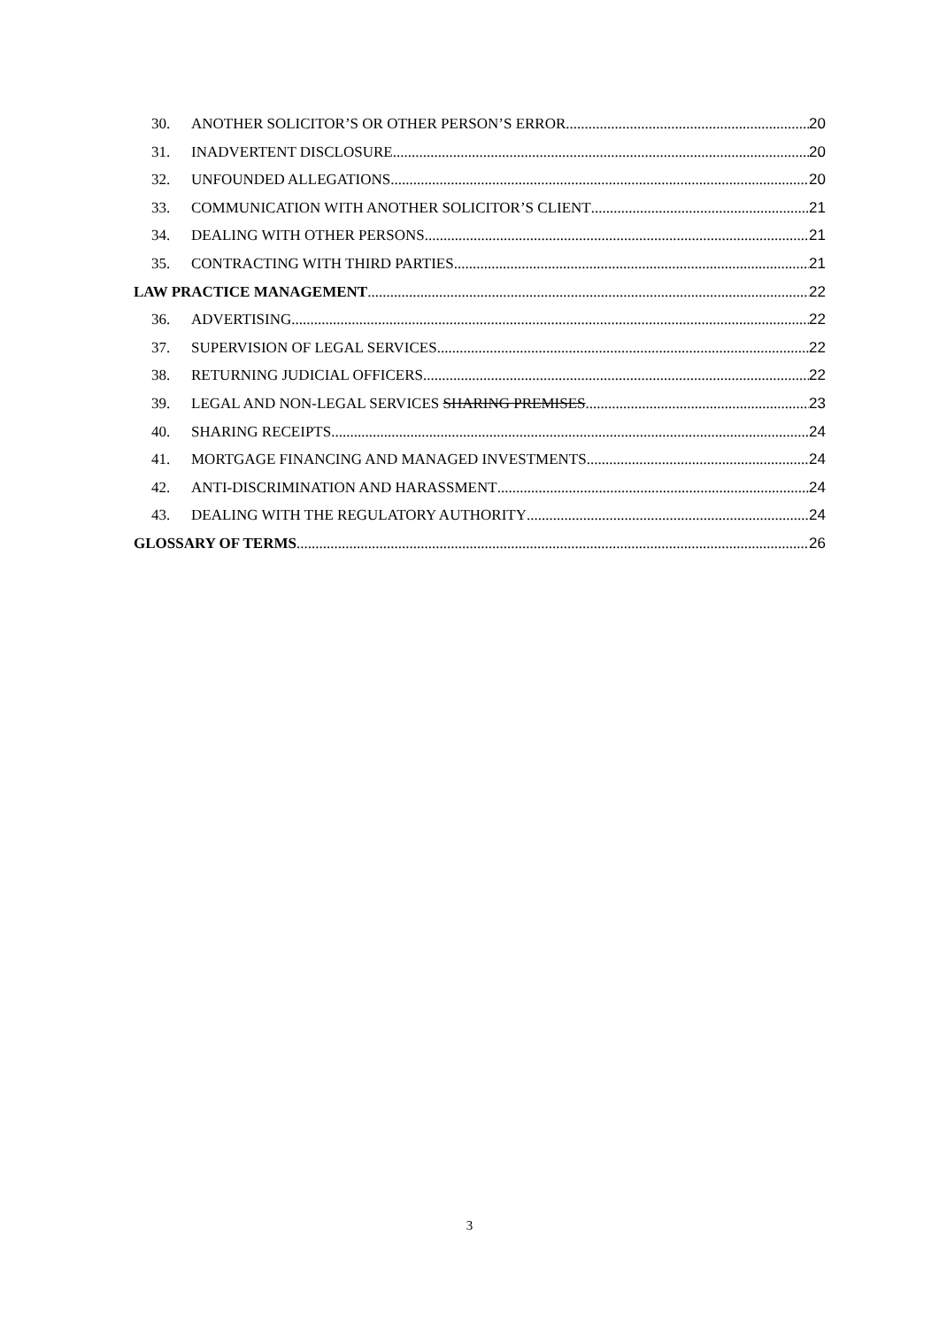30. ANOTHER SOLICITOR’S OR OTHER PERSON’S ERROR 20
31. INADVERTENT DISCLOSURE 20
32. UNFOUNDED ALLEGATIONS 20
33. COMMUNICATION WITH ANOTHER SOLICITOR’S CLIENT 21
34. DEALING WITH OTHER PERSONS 21
35. CONTRACTING WITH THIRD PARTIES 21
LAW PRACTICE MANAGEMENT 22
36. ADVERTISING 22
37. SUPERVISION OF LEGAL SERVICES 22
38. RETURNING JUDICIAL OFFICERS 22
39. LEGAL AND NON-LEGAL SERVICES SHARING PREMISES 23
40. SHARING RECEIPTS 24
41. MORTGAGE FINANCING AND MANAGED INVESTMENTS 24
42. ANTI-DISCRIMINATION AND HARASSMENT 24
43. DEALING WITH THE REGULATORY AUTHORITY 24
GLOSSARY OF TERMS 26
3